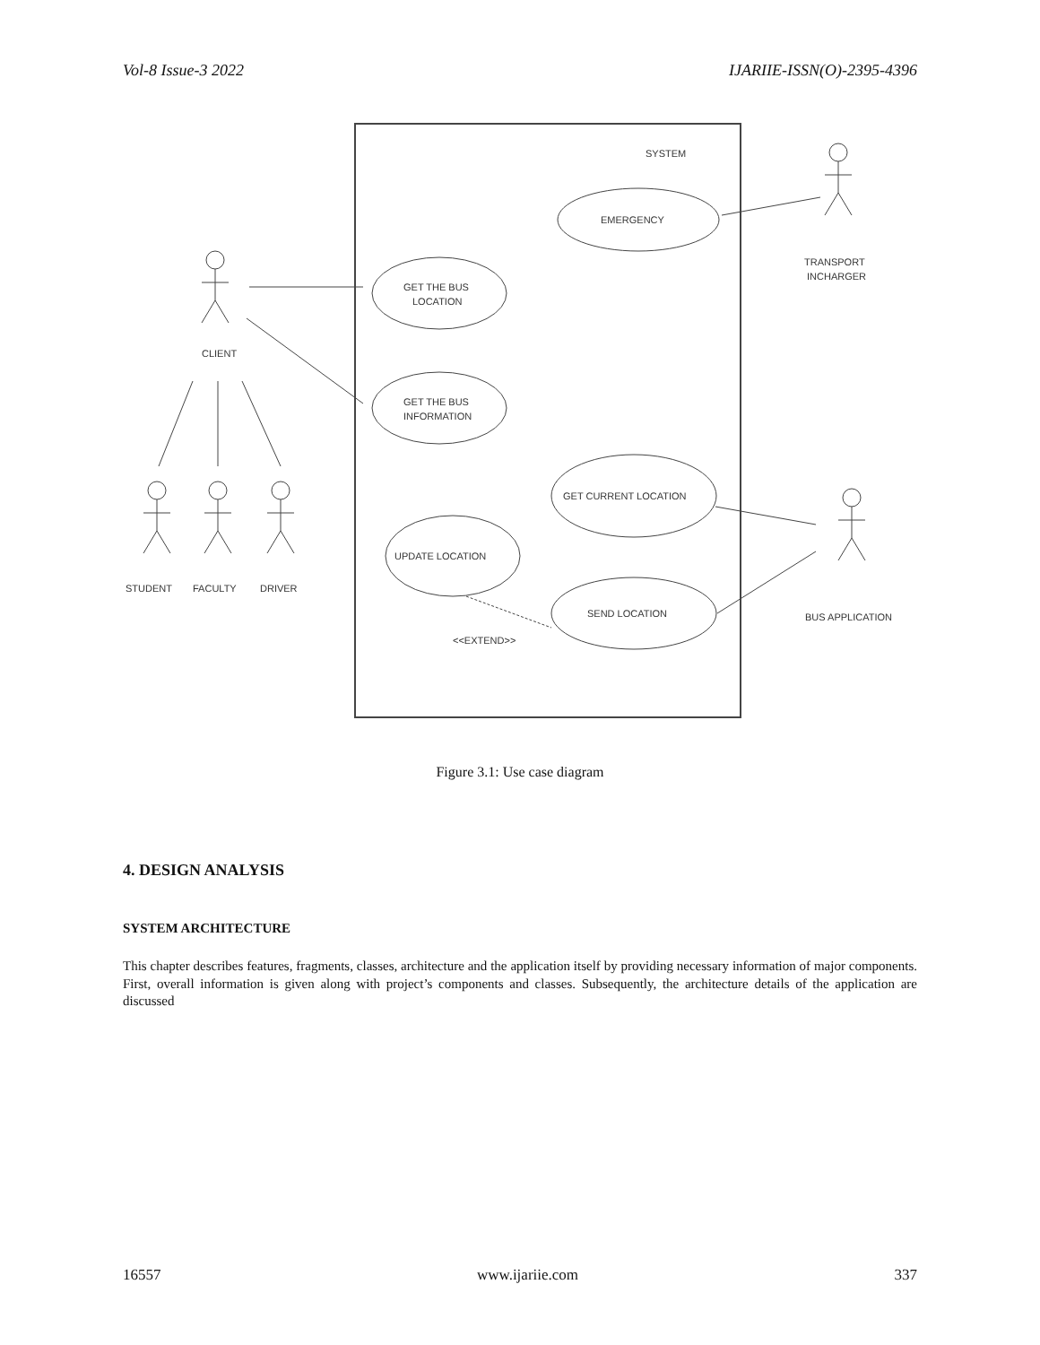Vol-8 Issue-3 2022 IJARIIE-ISSN(O)-2395-4396
SYSTEM
EMERGENCY
GET THE BUS
LOCATION
GET THE BUS
INFORMATION
GET CURRENT LOCATION
UPDATE LOCATION
SEND LOCATION
<<EXTEND>>
CLIENT
STUDENT
FACULTY
DRIVER
TRANSPORT
INCHARGER
BUS APPLICATION
Figure 3.1: Use case diagram
4. DESIGN ANALYSIS
SYSTEM ARCHITECTURE
This chapter describes features, fragments, classes, architecture and the application itself by providing necessary information of major components. First, overall information is given along with project’s components and classes. Subsequently, the architecture details of the application are discussed
16557 www.ijariie.com 337